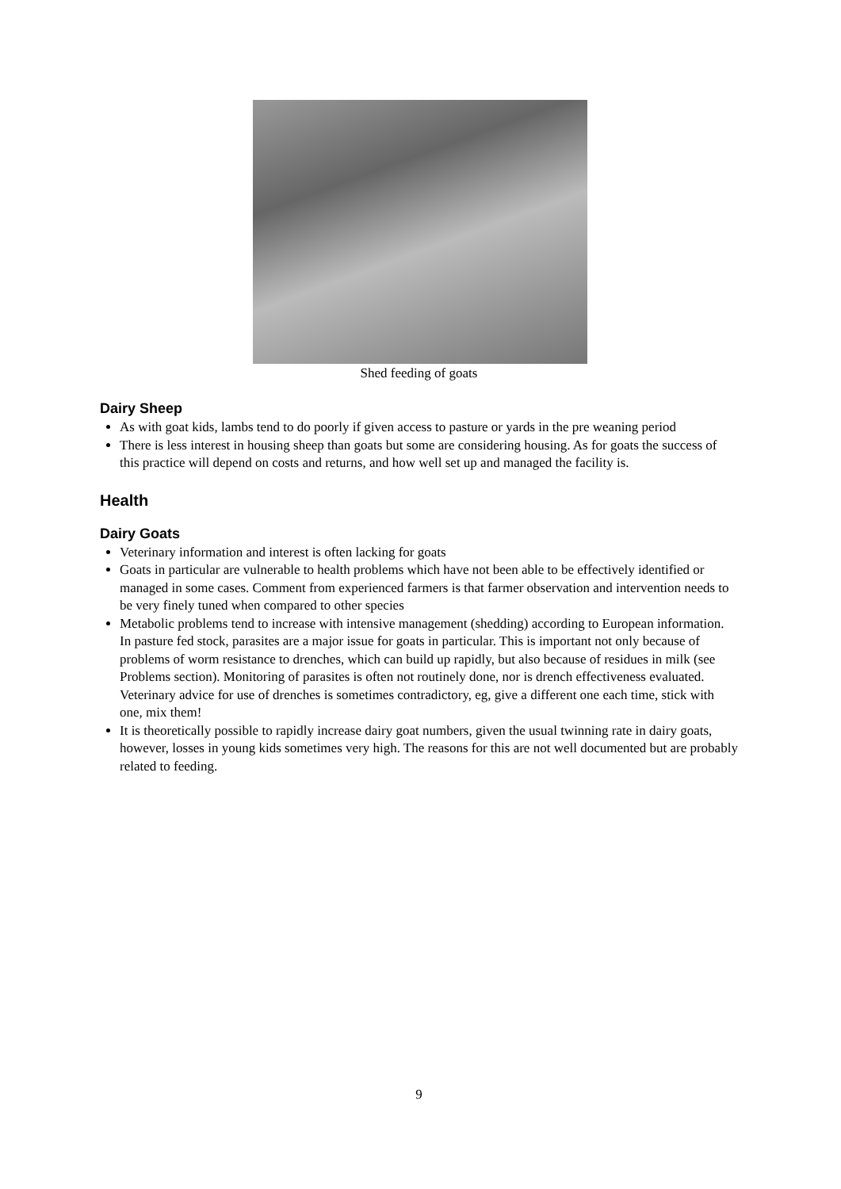Shed feeding of goats
Dairy Sheep
As with goat kids, lambs tend to do poorly if given access to pasture or yards in the pre weaning period
There is less interest in housing sheep than goats but some are considering housing. As for goats the success of this practice will depend on costs and returns, and how well set up and managed the facility is.
Health
Dairy Goats
Veterinary information and interest is often lacking for goats
Goats in particular are vulnerable to health problems which have not been able to be effectively identified or managed in some cases. Comment from experienced farmers is that farmer observation and intervention needs to be very finely tuned when compared to other species
Metabolic problems tend to increase with intensive management (shedding) according to European information. In pasture fed stock, parasites are a major issue for goats in particular. This is important not only because of problems of worm resistance to drenches, which can build up rapidly, but also because of residues in milk (see Problems section). Monitoring of parasites is often not routinely done, nor is drench effectiveness evaluated. Veterinary advice for use of drenches is sometimes contradictory, eg, give a different one each time, stick with one, mix them!
It is theoretically possible to rapidly increase dairy goat numbers, given the usual twinning rate in dairy goats, however, losses in young kids sometimes very high. The reasons for this are not well documented but are probably related to feeding.
9